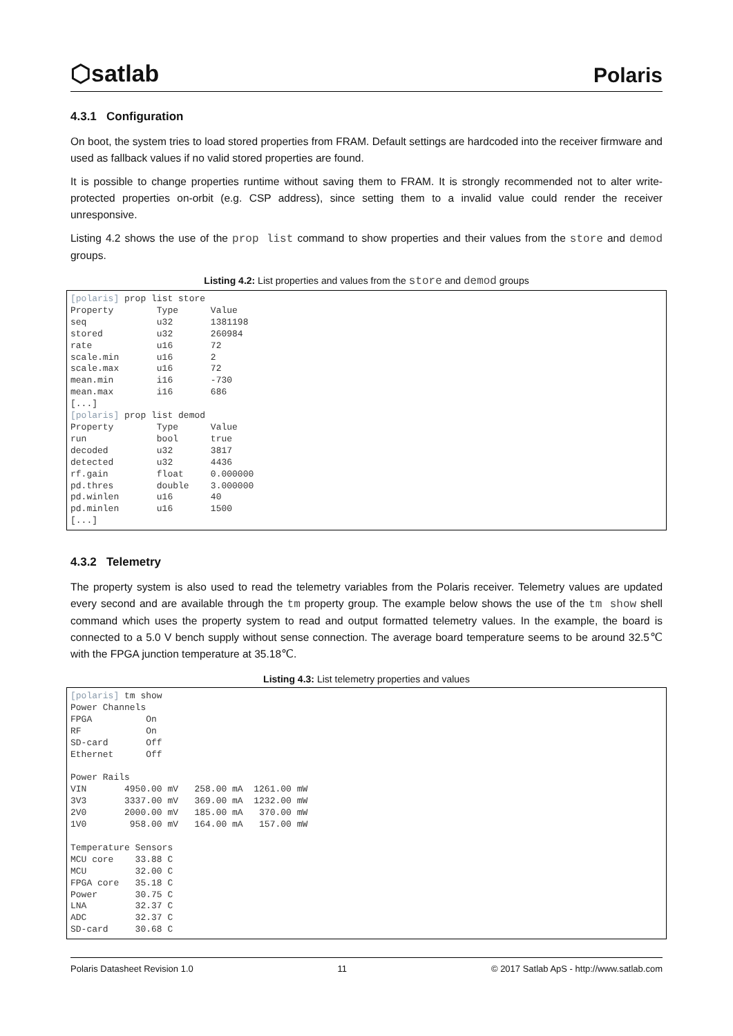⬡satlab
Polaris
4.3.1 Configuration
On boot, the system tries to load stored properties from FRAM. Default settings are hardcoded into the receiver firmware and used as fallback values if no valid stored properties are found.
It is possible to change properties runtime without saving them to FRAM. It is strongly recommended not to alter write-protected properties on-orbit (e.g. CSP address), since setting them to a invalid value could render the receiver unresponsive.
Listing 4.2 shows the use of the prop list command to show properties and their values from the store and demod groups.
Listing 4.2: List properties and values from the store and demod groups
[polaris] prop list store
Property        Type      Value
seq             u32       1381198
stored          u32       260984
rate            u16       72
scale.min       u16       2
scale.max       u16       72
mean.min        i16       -730
mean.max        i16       686
[...]
[polaris] prop list demod
Property        Type      Value
run             bool      true
decoded         u32       3817
detected        u32       4436
rf.gain         float     0.000000
pd.thres        double    3.000000
pd.winlen       u16       40
pd.minlen       u16       1500
[...]
4.3.2 Telemetry
The property system is also used to read the telemetry variables from the Polaris receiver. Telemetry values are updated every second and are available through the tm property group. The example below shows the use of the tm show shell command which uses the property system to read and output formatted telemetry values. In the example, the board is connected to a 5.0 V bench supply without sense connection. The average board temperature seems to be around 32.5℃ with the FPGA junction temperature at 35.18℃.
Listing 4.3: List telemetry properties and values
[polaris] tm show
Power Channels
FPGA          On
RF            On
SD-card       Off
Ethernet      Off

Power Rails
VIN       4950.00 mV   258.00 mA  1261.00 mW
3V3       3337.00 mV   369.00 mA  1232.00 mW
2V0       2000.00 mV   185.00 mA   370.00 mW
1V0        958.00 mV   164.00 mA   157.00 mW

Temperature Sensors
MCU core    33.88 C
MCU         32.00 C
FPGA core   35.18 C
Power       30.75 C
LNA         32.37 C
ADC         32.37 C
SD-card     30.68 C
Polaris Datasheet Revision 1.0 11 © 2017 Satlab ApS - http://www.satlab.com